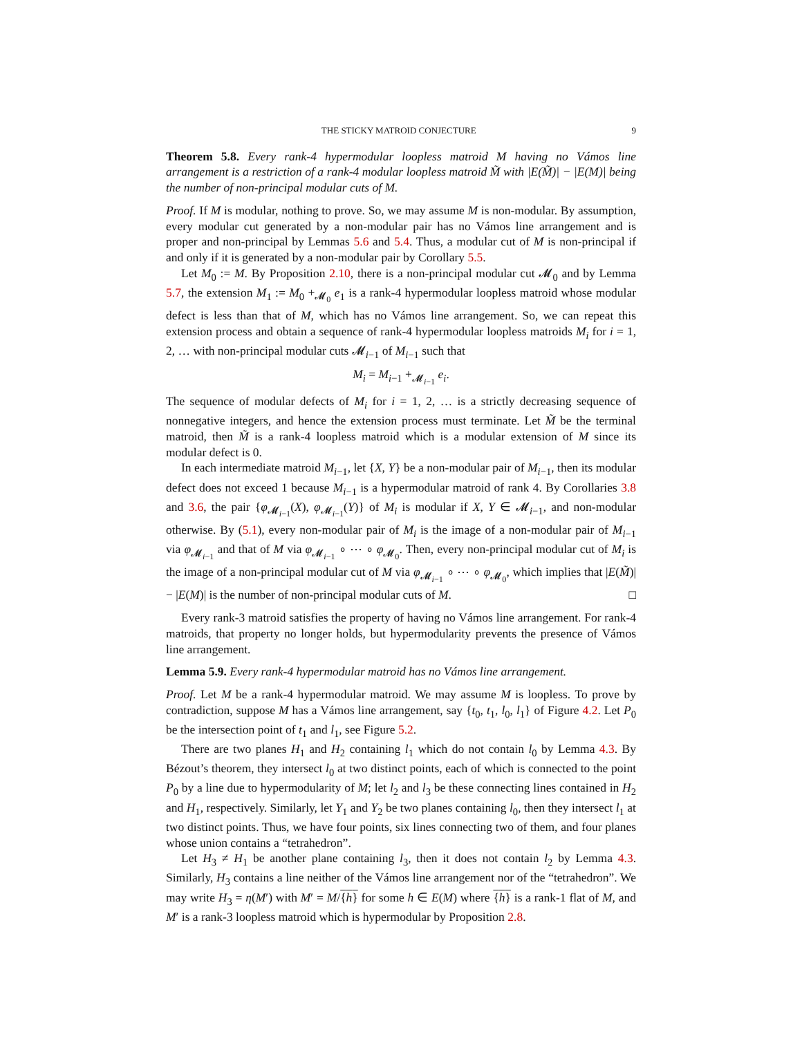THE STICKY MATROID CONJECTURE 9
Theorem 5.8. Every rank-4 hypermodular loopless matroid M having no Vámos line arrangement is a restriction of a rank-4 modular loopless matroid M̃ with |E(M̃)| − |E(M)| being the number of non-principal modular cuts of M.
Proof. If M is modular, nothing to prove. So, we may assume M is non-modular. By assumption, every modular cut generated by a non-modular pair has no Vámos line arrangement and is proper and non-principal by Lemmas 5.6 and 5.4. Thus, a modular cut of M is non-principal if and only if it is generated by a non-modular pair by Corollary 5.5.
Let M<sub>0</sub> := M. By Proposition 2.10, there is a non-principal modular cut 𝓜<sub>0</sub> and by Lemma 5.7, the extension M<sub>1</sub> := M<sub>0</sub> +<sub>𝓜<sub>0</sub></sub> e<sub>1</sub> is a rank-4 hypermodular loopless matroid whose modular defect is less than that of M, which has no Vámos line arrangement. So, we can repeat this extension process and obtain a sequence of rank-4 hypermodular loopless matroids M<sub>i</sub> for i = 1, 2, … with non-principal modular cuts 𝓜<sub>i−1</sub> of M<sub>i−1</sub> such that
M<sub>i</sub> = M<sub>i−1</sub> +<sub>𝓜<sub>i−1</sub></sub> e<sub>i</sub>.
The sequence of modular defects of M<sub>i</sub> for i = 1, 2, … is a strictly decreasing sequence of nonnegative integers, and hence the extension process must terminate. Let M̃ be the terminal matroid, then M̃ is a rank-4 loopless matroid which is a modular extension of M since its modular defect is 0.
In each intermediate matroid M<sub>i−1</sub>, let {X, Y} be a non-modular pair of M<sub>i−1</sub>, then its modular defect does not exceed 1 because M<sub>i−1</sub> is a hypermodular matroid of rank 4. By Corollaries 3.8 and 3.6, the pair {φ<sub>𝓜<sub>i−1</sub></sub>(X), φ<sub>𝓜<sub>i−1</sub></sub>(Y)} of M<sub>i</sub> is modular if X, Y ∈ 𝓜<sub>i−1</sub>, and non-modular otherwise. By (5.1), every non-modular pair of M<sub>i</sub> is the image of a non-modular pair of M<sub>i−1</sub> via φ<sub>𝓜<sub>i−1</sub></sub> and that of M via φ<sub>𝓜<sub>i−1</sub></sub> ∘ ⋯ ∘ φ<sub>𝓜<sub>0</sub></sub>. Then, every non-principal modular cut of M<sub>i</sub> is the image of a non-principal modular cut of M via φ<sub>𝓜<sub>i−1</sub></sub> ∘ ⋯ ∘ φ<sub>𝓜<sub>0</sub></sub>, which implies that |E(M̃)| − |E(M)| is the number of non-principal modular cuts of M. □
Every rank-3 matroid satisfies the property of having no Vámos line arrangement. For rank-4 matroids, that property no longer holds, but hypermodularity prevents the presence of Vámos line arrangement.
Lemma 5.9. Every rank-4 hypermodular matroid has no Vámos line arrangement.
Proof. Let M be a rank-4 hypermodular matroid. We may assume M is loopless. To prove by contradiction, suppose M has a Vámos line arrangement, say {t<sub>0</sub>, t<sub>1</sub>, l<sub>0</sub>, l<sub>1</sub>} of Figure 4.2. Let P<sub>0</sub> be the intersection point of t<sub>1</sub> and l<sub>1</sub>, see Figure 5.2.
There are two planes H<sub>1</sub> and H<sub>2</sub> containing l<sub>1</sub> which do not contain l<sub>0</sub> by Lemma 4.3. By Bézout’s theorem, they intersect l<sub>0</sub> at two distinct points, each of which is connected to the point P<sub>0</sub> by a line due to hypermodularity of M; let l<sub>2</sub> and l<sub>3</sub> be these connecting lines contained in H<sub>2</sub> and H<sub>1</sub>, respectively. Similarly, let Y<sub>1</sub> and Y<sub>2</sub> be two planes containing l<sub>0</sub>, then they intersect l<sub>1</sub> at two distinct points. Thus, we have four points, six lines connecting two of them, and four planes whose union contains a “tetrahedron”.
Let H<sub>3</sub> ≠ H<sub>1</sub> be another plane containing l<sub>3</sub>, then it does not contain l<sub>2</sub> by Lemma 4.3. Similarly, H<sub>3</sub> contains a line neither of the Vámos line arrangement nor of the “tetrahedron”. We may write H<sub>3</sub> = η(M′) with M′ = M/{h} for some h ∈ E(M) where {h} is a rank-1 flat of M, and M′ is a rank-3 loopless matroid which is hypermodular by Proposition 2.8.